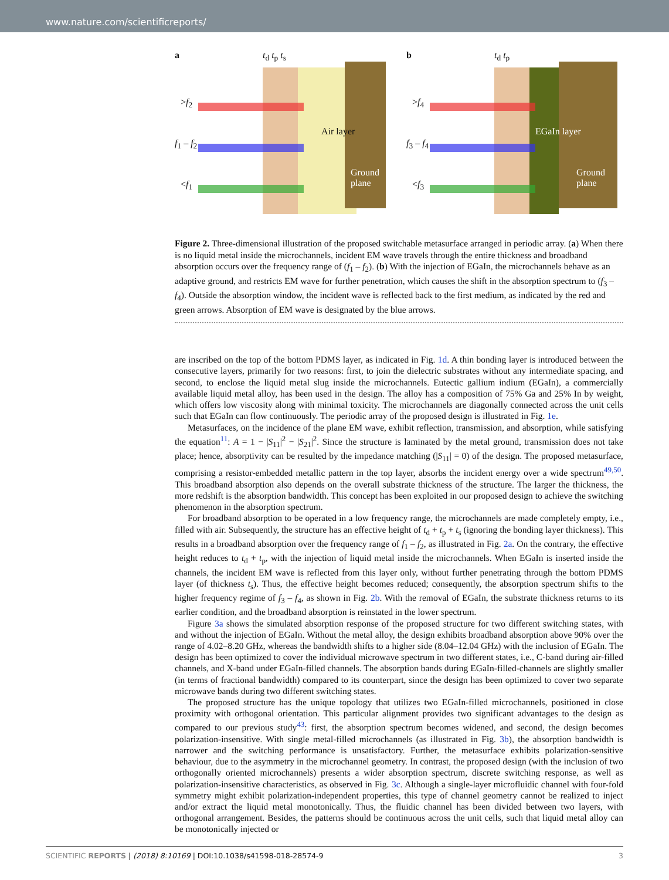www.nature.com/scientificreports/
a
>f<sub>2</sub>
f<sub>1</sub> – f<sub>2</sub>
<f<sub>1</sub>
t<sub>d</sub> t<sub>p</sub> t<sub>s</sub>
Air layer
Ground plane
b
>f<sub>4</sub>
f<sub>3</sub> – f<sub>4</sub>
<f<sub>3</sub>
t<sub>d</sub> t<sub>p</sub>
EGaIn layer
Ground plane
Figure 2. Three-dimensional illustration of the proposed switchable metasurface arranged in periodic array. (a) When there is no liquid metal inside the microchannels, incident EM wave travels through the entire thickness and broadband absorption occurs over the frequency range of (f<sub>1</sub> – f<sub>2</sub>). (b) With the injection of EGaIn, the microchannels behave as an adaptive ground, and restricts EM wave for further penetration, which causes the shift in the absorption spectrum to (f<sub>3</sub> – f<sub>4</sub>). Outside the absorption window, the incident wave is reflected back to the first medium, as indicated by the red and green arrows. Absorption of EM wave is designated by the blue arrows.
are inscribed on the top of the bottom PDMS layer, as indicated in Fig. 1d. A thin bonding layer is introduced between the consecutive layers, primarily for two reasons: first, to join the dielectric substrates without any intermediate spacing, and second, to enclose the liquid metal slug inside the microchannels. Eutectic gallium indium (EGaIn), a commercially available liquid metal alloy, has been used in the design. The alloy has a composition of 75% Ga and 25% In by weight, which offers low viscosity along with minimal toxicity. The microchannels are diagonally connected across the unit cells such that EGaIn can flow continuously. The periodic array of the proposed design is illustrated in Fig. 1e.
Metasurfaces, on the incidence of the plane EM wave, exhibit reflection, transmission, and absorption, while satisfying the equation<sup>11</sup>: A = 1 − |S<sub>11</sub>|<sup>2</sup> − |S<sub>21</sub>|<sup>2</sup>. Since the structure is laminated by the metal ground, transmission does not take place; hence, absorptivity can be resulted by the impedance matching (|S<sub>11</sub>| = 0) of the design. The proposed metasurface, comprising a resistor-embedded metallic pattern in the top layer, absorbs the incident energy over a wide spectrum<sup>49,50</sup>. This broadband absorption also depends on the overall substrate thickness of the structure. The larger the thickness, the more redshift is the absorption bandwidth. This concept has been exploited in our proposed design to achieve the switching phenomenon in the absorption spectrum.
For broadband absorption to be operated in a low frequency range, the microchannels are made completely empty, i.e., filled with air. Subsequently, the structure has an effective height of t<sub>d</sub> + t<sub>p</sub> + t<sub>s</sub> (ignoring the bonding layer thickness). This results in a broadband absorption over the frequency range of f<sub>1</sub> – f<sub>2</sub>, as illustrated in Fig. 2a. On the contrary, the effective height reduces to t<sub>d</sub> + t<sub>p</sub>, with the injection of liquid metal inside the microchannels. When EGaIn is inserted inside the channels, the incident EM wave is reflected from this layer only, without further penetrating through the bottom PDMS layer (of thickness t<sub>s</sub>). Thus, the effective height becomes reduced; consequently, the absorption spectrum shifts to the higher frequency regime of f<sub>3</sub> – f<sub>4</sub>, as shown in Fig. 2b. With the removal of EGaIn, the substrate thickness returns to its earlier condition, and the broadband absorption is reinstated in the lower spectrum.
Figure 3a shows the simulated absorption response of the proposed structure for two different switching states, with and without the injection of EGaIn. Without the metal alloy, the design exhibits broadband absorption above 90% over the range of 4.02–8.20 GHz, whereas the bandwidth shifts to a higher side (8.04–12.04 GHz) with the inclusion of EGaIn. The design has been optimized to cover the individual microwave spectrum in two different states, i.e., C-band during air-filled channels, and X-band under EGaIn-filled channels. The absorption bands during EGaIn-filled-channels are slightly smaller (in terms of fractional bandwidth) compared to its counterpart, since the design has been optimized to cover two separate microwave bands during two different switching states.
The proposed structure has the unique topology that utilizes two EGaIn-filled microchannels, positioned in close proximity with orthogonal orientation. This particular alignment provides two significant advantages to the design as compared to our previous study<sup>43</sup>: first, the absorption spectrum becomes widened, and second, the design becomes polarization-insensitive. With single metal-filled microchannels (as illustrated in Fig. 3b), the absorption bandwidth is narrower and the switching performance is unsatisfactory. Further, the metasurface exhibits polarization-sensitive behaviour, due to the asymmetry in the microchannel geometry. In contrast, the proposed design (with the inclusion of two orthogonally oriented microchannels) presents a wider absorption spectrum, discrete switching response, as well as polarization-insensitive characteristics, as observed in Fig. 3c. Although a single-layer microfluidic channel with four-fold symmetry might exhibit polarization-independent properties, this type of channel geometry cannot be realized to inject and/or extract the liquid metal monotonically. Thus, the fluidic channel has been divided between two layers, with orthogonal arrangement. Besides, the patterns should be continuous across the unit cells, such that liquid metal alloy can be monotonically injected or
SCIENTIFIC REPORTS | (2018) 8:10169 | DOI:10.1038/s41598-018-28574-9 3